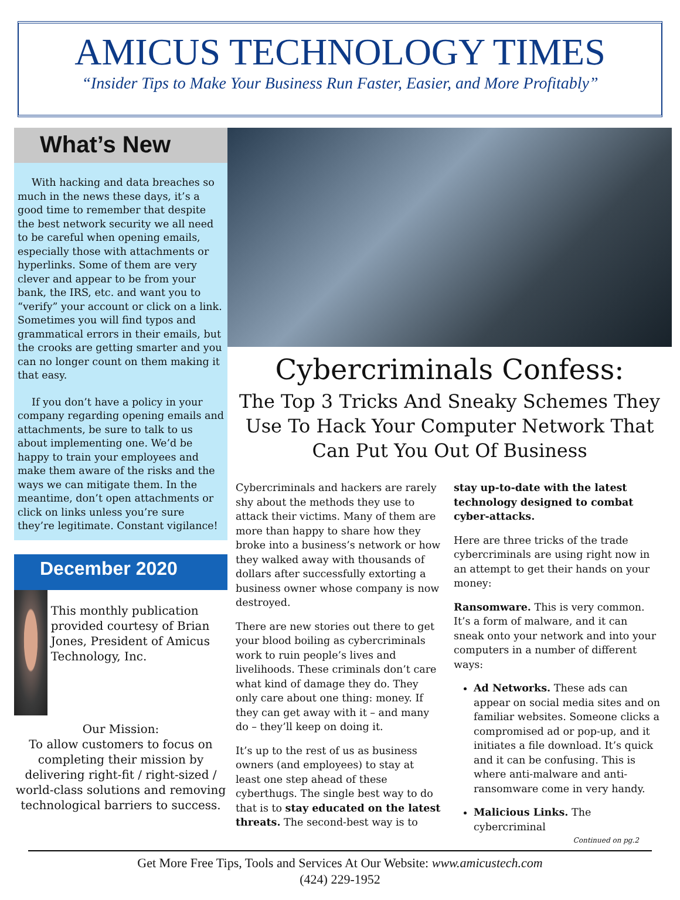AMICUS TECHNOLOGY TIMES
“Insider Tips to Make Your Business Run Faster, Easier, and More Profitably”
What’s New
With hacking and data breaches so much in the news these days, it’s a good time to remember that despite the best network security we all need to be careful when opening emails, especially those with attachments or hyperlinks. Some of them are very clever and appear to be from your bank, the IRS, etc. and want you to “verify” your account or click on a link. Sometimes you will find typos and grammatical errors in their emails, but the crooks are getting smarter and you can no longer count on them making it that easy.
If you don’t have a policy in your company regarding opening emails and attachments, be sure to talk to us about implementing one. We’d be happy to train your employees and make them aware of the risks and the ways we can mitigate them. In the meantime, don’t open attachments or click on links unless you’re sure they’re legitimate. Constant vigilance!
December 2020
This monthly publication provided courtesy of Brian Jones, President of Amicus Technology, Inc.
Our Mission:
To allow customers to focus on completing their mission by delivering right-fit / right-sized / world-class solutions and removing technological barriers to success.
Cybercriminals Confess:
The Top 3 Tricks And Sneaky Schemes They Use To Hack Your Computer Network That Can Put You Out Of Business
Cybercriminals and hackers are rarely shy about the methods they use to attack their victims. Many of them are more than happy to share how they broke into a business’s network or how they walked away with thousands of dollars after successfully extorting a business owner whose company is now destroyed.
There are new stories out there to get your blood boiling as cybercriminals work to ruin people’s lives and livelihoods. These criminals don’t care what kind of damage they do. They only care about one thing: money. If they can get away with it – and many do – they’ll keep on doing it.
It’s up to the rest of us as business owners (and employees) to stay at least one step ahead of these cyberthugs. The single best way to do that is to stay educated on the latest threats. The second-best way is to stay up-to-date with the latest technology designed to combat cyber-attacks.
Here are three tricks of the trade cybercriminals are using right now in an attempt to get their hands on your money:
Ransomware. This is very common. It’s a form of malware, and it can sneak onto your network and into your computers in a number of different ways:
Ad Networks. These ads can appear on social media sites and on familiar websites. Someone clicks a compromised ad or pop-up, and it initiates a file download. It’s quick and it can be confusing. This is where anti-malware and anti-ransomware come in very handy.
Malicious Links. The cybercriminal
Continued on pg.2
Get More Free Tips, Tools and Services At Our Website: www.amicustech.com
(424) 229-1952